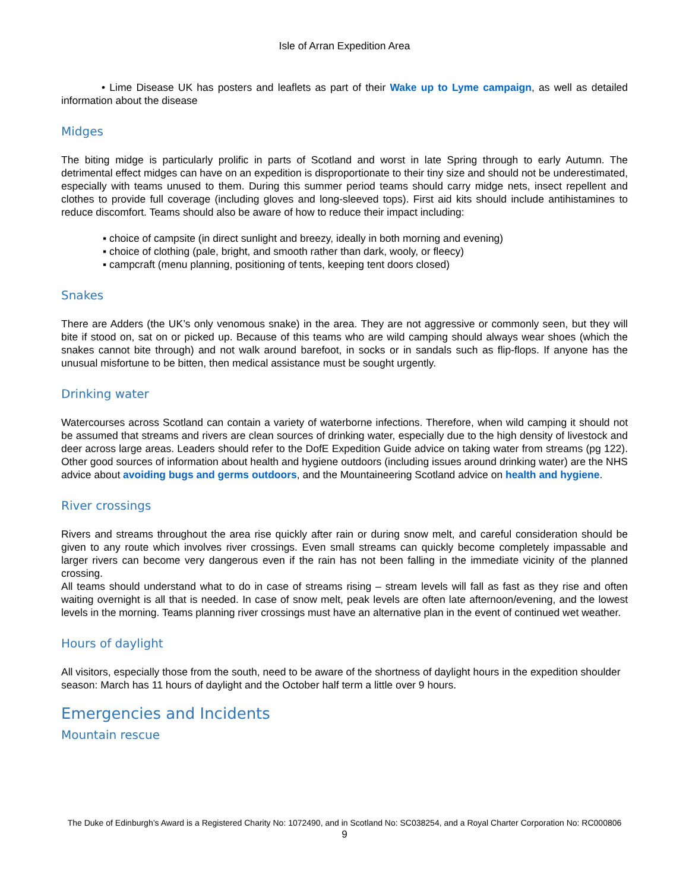Isle of Arran Expedition Area
• Lime Disease UK has posters and leaflets as part of their Wake up to Lyme campaign, as well as detailed information about the disease
Midges
The biting midge is particularly prolific in parts of Scotland and worst in late Spring through to early Autumn. The detrimental effect midges can have on an expedition is disproportionate to their tiny size and should not be underestimated, especially with teams unused to them. During this summer period teams should carry midge nets, insect repellent and clothes to provide full coverage (including gloves and long-sleeved tops). First aid kits should include antihistamines to reduce discomfort. Teams should also be aware of how to reduce their impact including:
▪ choice of campsite (in direct sunlight and breezy, ideally in both morning and evening)
▪ choice of clothing (pale, bright, and smooth rather than dark, wooly, or fleecy)
▪ campcraft (menu planning, positioning of tents, keeping tent doors closed)
Snakes
There are Adders (the UK’s only venomous snake) in the area. They are not aggressive or commonly seen, but they will bite if stood on, sat on or picked up. Because of this teams who are wild camping should always wear shoes (which the snakes cannot bite through) and not walk around barefoot, in socks or in sandals such as flip-flops. If anyone has the unusual misfortune to be bitten, then medical assistance must be sought urgently.
Drinking water
Watercourses across Scotland can contain a variety of waterborne infections. Therefore, when wild camping it should not be assumed that streams and rivers are clean sources of drinking water, especially due to the high density of livestock and deer across large areas. Leaders should refer to the DofE Expedition Guide advice on taking water from streams (pg 122). Other good sources of information about health and hygiene outdoors (including issues around drinking water) are the NHS advice about avoiding bugs and germs outdoors, and the Mountaineering Scotland advice on health and hygiene.
River crossings
Rivers and streams throughout the area rise quickly after rain or during snow melt, and careful consideration should be given to any route which involves river crossings. Even small streams can quickly become completely impassable and larger rivers can become very dangerous even if the rain has not been falling in the immediate vicinity of the planned crossing.
All teams should understand what to do in case of streams rising – stream levels will fall as fast as they rise and often waiting overnight is all that is needed. In case of snow melt, peak levels are often late afternoon/evening, and the lowest levels in the morning. Teams planning river crossings must have an alternative plan in the event of continued wet weather.
Hours of daylight
All visitors, especially those from the south, need to be aware of the shortness of daylight hours in the expedition shoulder season: March has 11 hours of daylight and the October half term a little over 9 hours.
Emergencies and Incidents
Mountain rescue
The Duke of Edinburgh’s Award is a Registered Charity No: 1072490, and in Scotland No: SC038254, and a Royal Charter Corporation No: RC000806
9